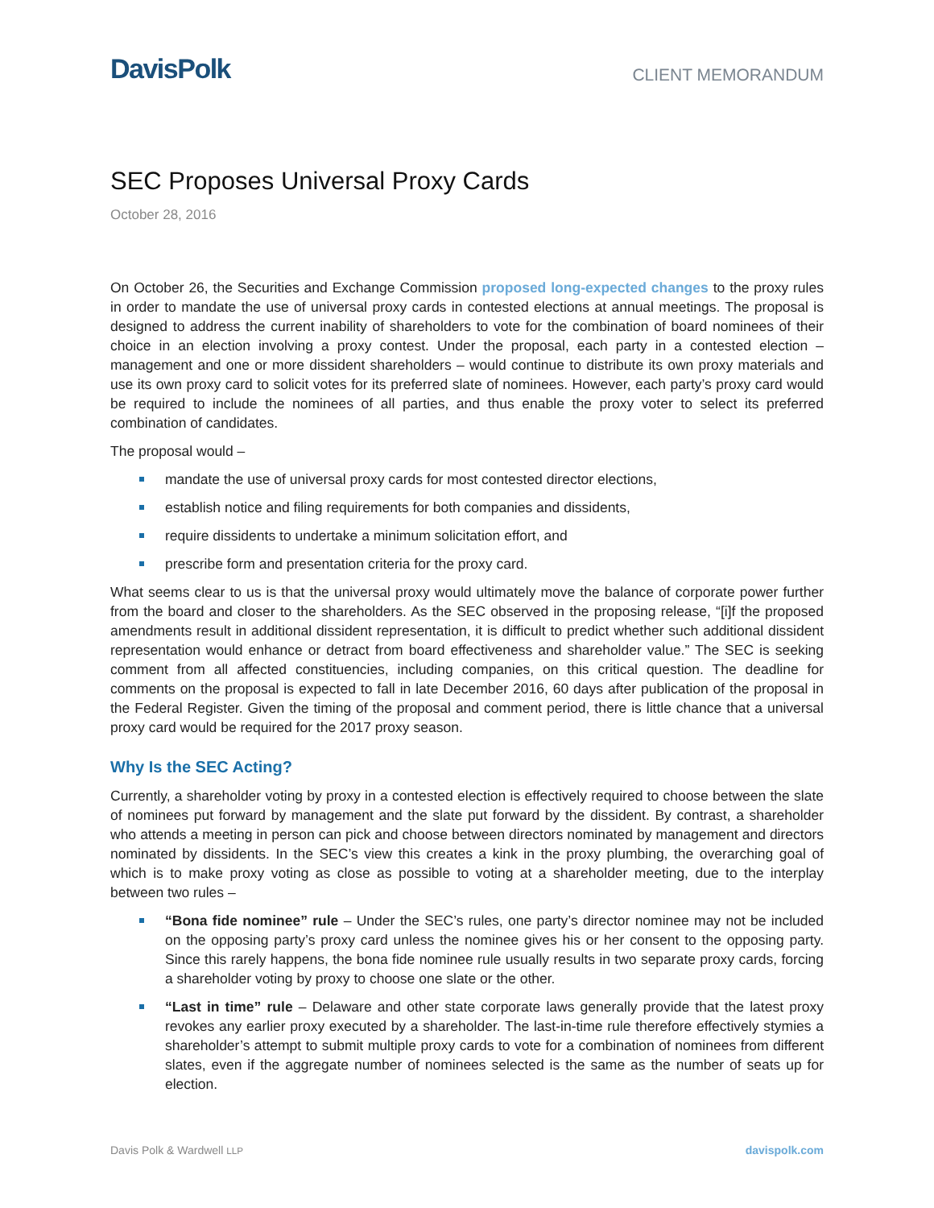DavisPolk
CLIENT MEMORANDUM
SEC Proposes Universal Proxy Cards
October 28, 2016
On October 26, the Securities and Exchange Commission proposed long-expected changes to the proxy rules in order to mandate the use of universal proxy cards in contested elections at annual meetings. The proposal is designed to address the current inability of shareholders to vote for the combination of board nominees of their choice in an election involving a proxy contest. Under the proposal, each party in a contested election – management and one or more dissident shareholders – would continue to distribute its own proxy materials and use its own proxy card to solicit votes for its preferred slate of nominees. However, each party’s proxy card would be required to include the nominees of all parties, and thus enable the proxy voter to select its preferred combination of candidates.
The proposal would –
mandate the use of universal proxy cards for most contested director elections,
establish notice and filing requirements for both companies and dissidents,
require dissidents to undertake a minimum solicitation effort, and
prescribe form and presentation criteria for the proxy card.
What seems clear to us is that the universal proxy would ultimately move the balance of corporate power further from the board and closer to the shareholders. As the SEC observed in the proposing release, “[i]f the proposed amendments result in additional dissident representation, it is difficult to predict whether such additional dissident representation would enhance or detract from board effectiveness and shareholder value.” The SEC is seeking comment from all affected constituencies, including companies, on this critical question. The deadline for comments on the proposal is expected to fall in late December 2016, 60 days after publication of the proposal in the Federal Register. Given the timing of the proposal and comment period, there is little chance that a universal proxy card would be required for the 2017 proxy season.
Why Is the SEC Acting?
Currently, a shareholder voting by proxy in a contested election is effectively required to choose between the slate of nominees put forward by management and the slate put forward by the dissident. By contrast, a shareholder who attends a meeting in person can pick and choose between directors nominated by management and directors nominated by dissidents. In the SEC’s view this creates a kink in the proxy plumbing, the overarching goal of which is to make proxy voting as close as possible to voting at a shareholder meeting, due to the interplay between two rules –
“Bona fide nominee” rule – Under the SEC’s rules, one party’s director nominee may not be included on the opposing party’s proxy card unless the nominee gives his or her consent to the opposing party. Since this rarely happens, the bona fide nominee rule usually results in two separate proxy cards, forcing a shareholder voting by proxy to choose one slate or the other.
“Last in time” rule – Delaware and other state corporate laws generally provide that the latest proxy revokes any earlier proxy executed by a shareholder. The last-in-time rule therefore effectively stymies a shareholder’s attempt to submit multiple proxy cards to vote for a combination of nominees from different slates, even if the aggregate number of nominees selected is the same as the number of seats up for election.
Davis Polk & Wardwell LLP davispolk.com